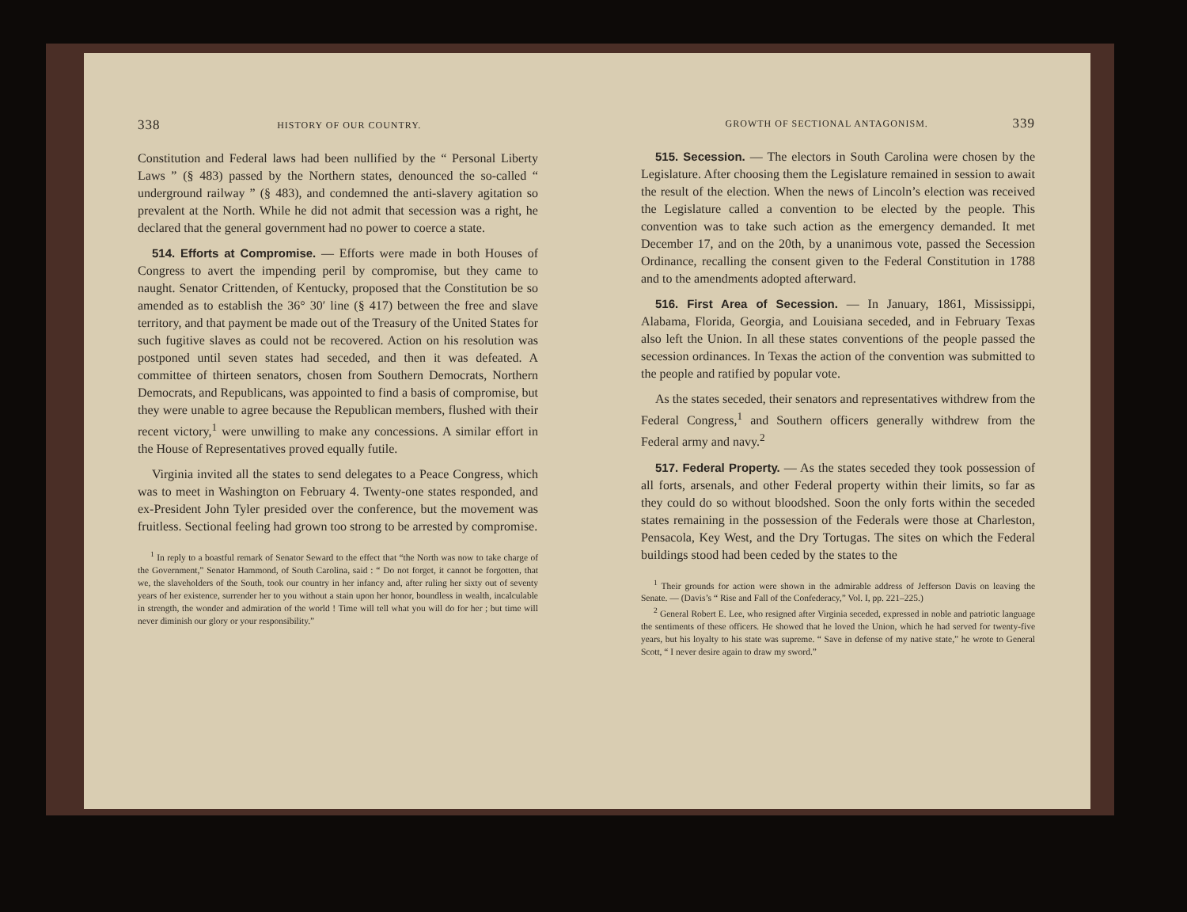338 HISTORY OF OUR COUNTRY.
Constitution and Federal laws had been nullified by the “ Personal Liberty Laws ” (§ 483) passed by the Northern states, denounced the so-called “ underground railway ” (§ 483), and condemned the anti-slavery agitation so prevalent at the North. While he did not admit that secession was a right, he declared that the general government had no power to coerce a state.
514. Efforts at Compromise. — Efforts were made in both Houses of Congress to avert the impending peril by compromise, but they came to naught. Senator Crittenden, of Kentucky, proposed that the Constitution be so amended as to establish the 36° 30′ line (§ 417) between the free and slave territory, and that payment be made out of the Treasury of the United States for such fugitive slaves as could not be recovered. Action on his resolution was postponed until seven states had seceded, and then it was defeated. A committee of thirteen senators, chosen from Southern Democrats, Northern Democrats, and Republicans, was appointed to find a basis of compromise, but they were unable to agree because the Republican members, flushed with their recent victory,<sup>1</sup> were unwilling to make any concessions. A similar effort in the House of Representatives proved equally futile.
Virginia invited all the states to send delegates to a Peace Congress, which was to meet in Washington on February 4. Twenty-one states responded, and ex-President John Tyler presided over the conference, but the movement was fruitless. Sectional feeling had grown too strong to be arrested by compromise.
<sup>1</sup> In reply to a boastful remark of Senator Seward to the effect that “the North was now to take charge of the Government,” Senator Hammond, of South Carolina, said : “ Do not forget, it cannot be forgotten, that we, the slaveholders of the South, took our country in her infancy and, after ruling her sixty out of seventy years of her existence, surrender her to you without a stain upon her honor, boundless in wealth, incalculable in strength, the wonder and admiration of the world ! Time will tell what you will do for her ; but time will never diminish our glory or your responsibility.”
GROWTH OF SECTIONAL ANTAGONISM. 339
515. Secession. — The electors in South Carolina were chosen by the Legislature. After choosing them the Legislature remained in session to await the result of the election. When the news of Lincoln’s election was received the Legislature called a convention to be elected by the people. This convention was to take such action as the emergency demanded. It met December 17, and on the 20th, by a unanimous vote, passed the Secession Ordinance, recalling the consent given to the Federal Constitution in 1788 and to the amendments adopted afterward.
516. First Area of Secession. — In January, 1861, Mississippi, Alabama, Florida, Georgia, and Louisiana seceded, and in February Texas also left the Union. In all these states conventions of the people passed the secession ordinances. In Texas the action of the convention was submitted to the people and ratified by popular vote.
As the states seceded, their senators and representatives withdrew from the Federal Congress,<sup>1</sup> and Southern officers generally withdrew from the Federal army and navy.<sup>2</sup>
517. Federal Property. — As the states seceded they took possession of all forts, arsenals, and other Federal property within their limits, so far as they could do so without bloodshed. Soon the only forts within the seceded states remaining in the possession of the Federals were those at Charleston, Pensacola, Key West, and the Dry Tortugas. The sites on which the Federal buildings stood had been ceded by the states to the
<sup>1</sup> Their grounds for action were shown in the admirable address of Jefferson Davis on leaving the Senate. — (Davis’s “ Rise and Fall of the Confederacy,” Vol. I, pp. 221–225.)
<sup>2</sup> General Robert E. Lee, who resigned after Virginia seceded, expressed in noble and patriotic language the sentiments of these officers. He showed that he loved the Union, which he had served for twenty-five years, but his loyalty to his state was supreme. “ Save in defense of my native state,” he wrote to General Scott, “ I never desire again to draw my sword.”